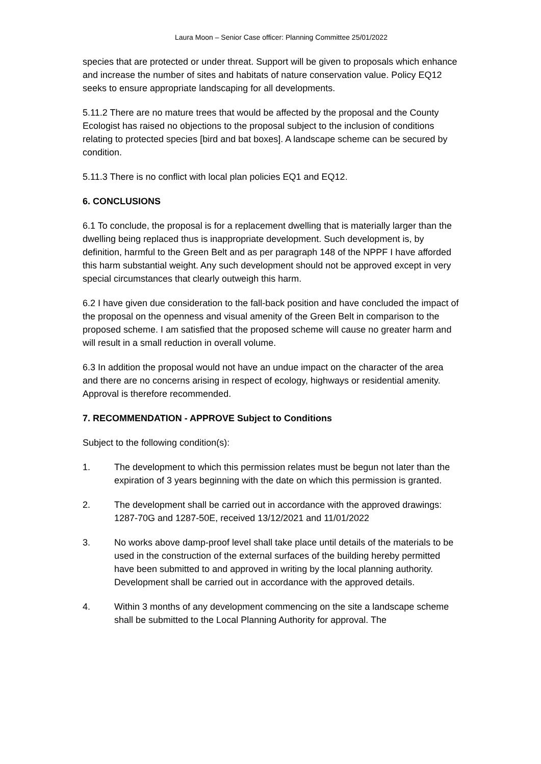Laura Moon – Senior Case officer: Planning Committee 25/01/2022
species that are protected or under threat. Support will be given to proposals which enhance and increase the number of sites and habitats of nature conservation value. Policy EQ12 seeks to ensure appropriate landscaping for all developments.
5.11.2 There are no mature trees that would be affected by the proposal and the County Ecologist has raised no objections to the proposal subject to the inclusion of conditions relating to protected species [bird and bat boxes]. A landscape scheme can be secured by condition.
5.11.3 There is no conflict with local plan policies EQ1 and EQ12.
6. CONCLUSIONS
6.1 To conclude, the proposal is for a replacement dwelling that is materially larger than the dwelling being replaced thus is inappropriate development. Such development is, by definition, harmful to the Green Belt and as per paragraph 148 of the NPPF I have afforded this harm substantial weight. Any such development should not be approved except in very special circumstances that clearly outweigh this harm.
6.2 I have given due consideration to the fall-back position and have concluded the impact of the proposal on the openness and visual amenity of the Green Belt in comparison to the proposed scheme. I am satisfied that the proposed scheme will cause no greater harm and will result in a small reduction in overall volume.
6.3 In addition the proposal would not have an undue impact on the character of the area and there are no concerns arising in respect of ecology, highways or residential amenity. Approval is therefore recommended.
7. RECOMMENDATION - APPROVE Subject to Conditions
Subject to the following condition(s):
1. The development to which this permission relates must be begun not later than the expiration of 3 years beginning with the date on which this permission is granted.
2. The development shall be carried out in accordance with the approved drawings: 1287-70G and 1287-50E, received 13/12/2021 and 11/01/2022
3. No works above damp-proof level shall take place until details of the materials to be used in the construction of the external surfaces of the building hereby permitted have been submitted to and approved in writing by the local planning authority. Development shall be carried out in accordance with the approved details.
4. Within 3 months of any development commencing on the site a landscape scheme shall be submitted to the Local Planning Authority for approval. The